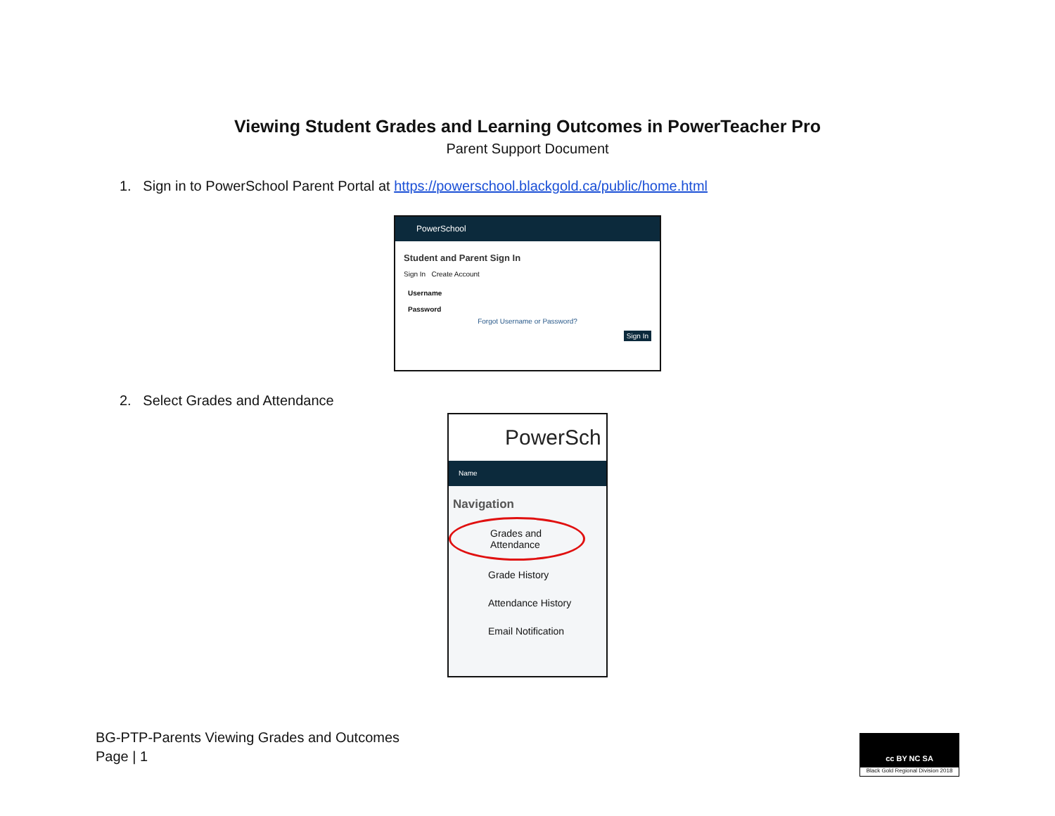Viewing Student Grades and Learning Outcomes in PowerTeacher Pro
Parent Support Document
1. Sign in to PowerSchool Parent Portal at https://powerschool.blackgold.ca/public/home.html
PowerSchool
Student and Parent Sign In
Sign In Create Account
Username
Password
Forgot Username or Password?
Sign In
2. Select Grades and Attendance
PowerSch
Name
Navigation
Grades and Attendance
Grade History
Attendance History
Email Notification
BG-PTP-Parents Viewing Grades and Outcomes
Page | 1
cc BY NC SA
Black Gold Regional Division 2018